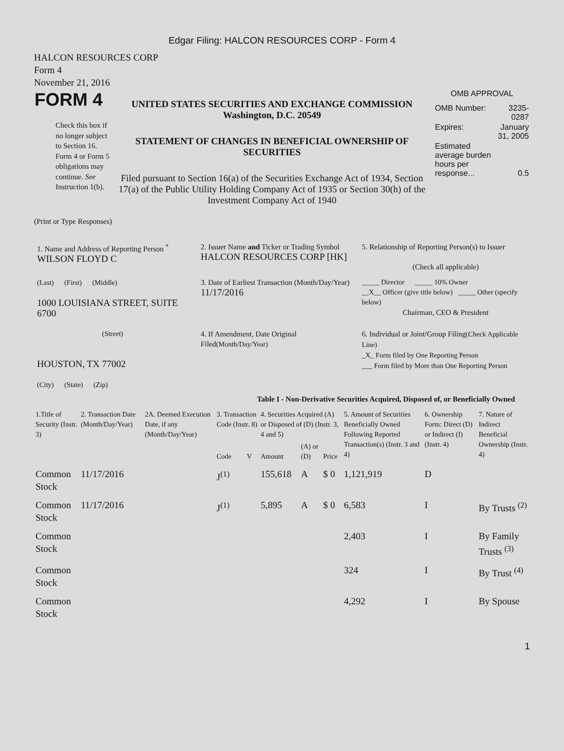Edgar Filing: HALCON RESOURCES CORP - Form 4
HALCON RESOURCES CORP
Form 4
November 21, 2016
| FORM 4 Check this box if no longer subject to Section 16. Form 4 or Form 5 obligations may continue. See Instruction 1(b). | UNITED STATES SECURITIES AND EXCHANGE COMMISSION Washington, D.C. 20549 STATEMENT OF CHANGES IN BENEFICIAL OWNERSHIP OF SECURITIES Filed pursuant to Section 16(a) of the Securities Exchange Act of 1934, Section 17(a) of the Public Utility Holding Company Act of 1935 or Section 30(h) of the Investment Company Act of 1940 | OMB APPROVAL / OMB Number: / 3235-0287 / / Expires: / January 31, 2005 / / Estimated average burden hours per response... / 0.5 / |
(Print or Type Responses)
| 1. Name and Address of Reporting Person <sup>*</sup> WILSON FLOYD C | 2. Issuer Name and Ticker or Trading Symbol HALCON RESOURCES CORP [HK] | 5. Relationship of Reporting Person(s) to Issuer (Check all applicable) |
| (Last) (First) (Middle) 1000 LOUISIANA STREET, SUITE 6700 | 3. Date of Earliest Transaction (Month/Day/Year) 11/17/2016 | _____ Director _____ 10% Owner __X__ Officer (give title below) _____ Other (specify below) Chairman, CEO & President |
| (Street) HOUSTON, TX 77002 (City) (State) (Zip) | 4. If Amendment, Date Original Filed (Month/Day/Year) | 6. Individual or Joint/Group Filing (Check Applicable Line) _X_ Form filed by One Reporting Person ___ Form filed by More than One Reporting Person |
Table I - Non-Derivative Securities Acquired, Disposed of, or Beneficially Owned
| 1.Title of Security (Instr. 3) | 2. Transaction Date (Month/Day/Year) | 2A. Deemed Execution Date, if any (Month/Day/Year) | 3. Transaction Code (Instr. 8) | | 4. Securities Acquired (A) or Disposed of (D) (Instr. 3, 4 and 5) | | | 5. Amount of Securities Beneficially Owned Following Reported Transaction(s) (Instr. 3 and 4) | 6. Ownership Form: Direct (D) or Indirect (I) (Instr. 4) | 7. Nature of Indirect Beneficial Ownership (Instr. 4) |
| --- | --- | --- | --- | --- | --- | --- | --- | --- | --- | --- |
| | | | Code | V | Amount | (A) or (D) | Price | | | |
| Common Stock | 11/17/2016 | | J<sup>(1)</sup> | | 155,618 | A | $ 0 | 1,121,919 | D | |
| Common Stock | 11/17/2016 | | J<sup>(1)</sup> | | 5,895 | A | $ 0 | 6,583 | I | By Trusts <sup>(2)</sup> |
| Common Stock | | | | | | | | 2,403 | I | By Family Trusts <sup>(3)</sup> |
| Common Stock | | | | | | | | 324 | I | By Trust <sup>(4)</sup> |
| Common Stock | | | | | | | | 4,292 | I | By Spouse |
1